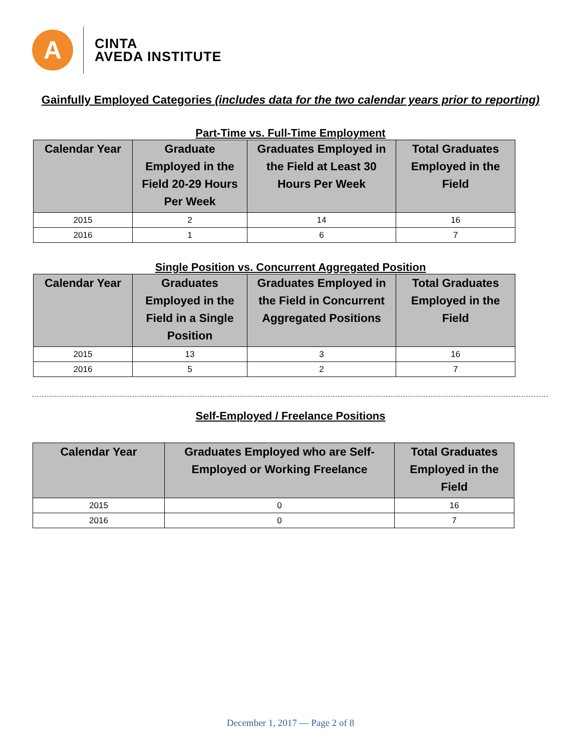A
CINTA
AVEDA INSTITUTE
Gainfully Employed Categories (includes data for the two calendar years prior to reporting)
Part-Time vs. Full-Time Employment
| Calendar Year | Graduate Employed in the Field 20-29 Hours Per Week | Graduates Employed in the Field at Least 30 Hours Per Week | Total Graduates Employed in the Field |
| --- | --- | --- | --- |
| 2015 | 2 | 14 | 16 |
| 2016 | 1 | 6 | 7 |
Single Position vs. Concurrent Aggregated Position
| Calendar Year | Graduates Employed in the Field in a Single Position | Graduates Employed in the Field in Concurrent Aggregated Positions | Total Graduates Employed in the Field |
| --- | --- | --- | --- |
| 2015 | 13 | 3 | 16 |
| 2016 | 5 | 2 | 7 |
Self-Employed / Freelance Positions
| Calendar Year | Graduates Employed who are Self-Employed or Working Freelance | Total Graduates Employed in the Field |
| --- | --- | --- |
| 2015 | 0 | 16 |
| 2016 | 0 | 7 |
December 1, 2017 — Page 2 of 8